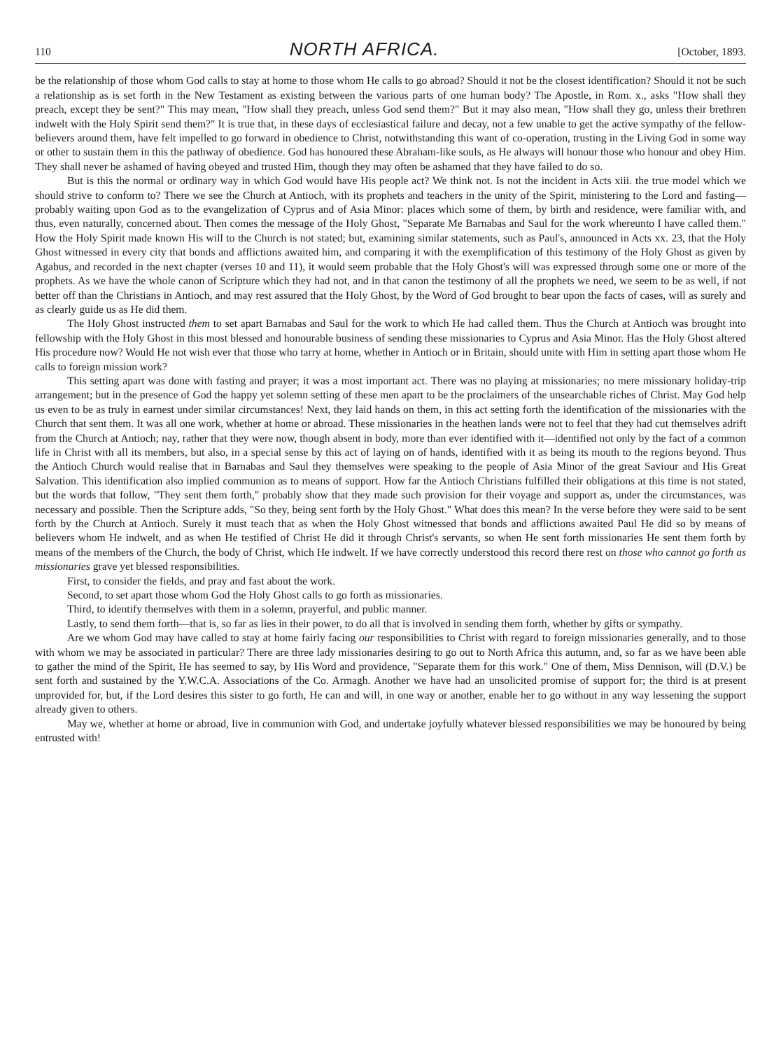110 NORTH AFRICA. [October, 1893.
be the relationship of those whom God calls to stay at home to those whom He calls to go abroad? Should it not be the closest identification? Should it not be such a relationship as is set forth in the New Testament as existing between the various parts of one human body? The Apostle, in Rom. x., asks "How shall they preach, except they be sent?" This may mean, "How shall they preach, unless God send them?" But it may also mean, "How shall they go, unless their brethren indwelt with the Holy Spirit send them?" It is true that, in these days of ecclesiastical failure and decay, not a few unable to get the active sympathy of the fellow-believers around them, have felt impelled to go forward in obedience to Christ, notwithstanding this want of co-operation, trusting in the Living God in some way or other to sustain them in this the pathway of obedience. God has honoured these Abraham-like souls, as He always will honour those who honour and obey Him. They shall never be ashamed of having obeyed and trusted Him, though they may often be ashamed that they have failed to do so.
But is this the normal or ordinary way in which God would have His people act? We think not. Is not the incident in Acts xiii. the true model which we should strive to conform to? There we see the Church at Antioch, with its prophets and teachers in the unity of the Spirit, ministering to the Lord and fasting—probably waiting upon God as to the evangelization of Cyprus and of Asia Minor: places which some of them, by birth and residence, were familiar with, and thus, even naturally, concerned about. Then comes the message of the Holy Ghost, "Separate Me Barnabas and Saul for the work whereunto I have called them." How the Holy Spirit made known His will to the Church is not stated; but, examining similar statements, such as Paul's, announced in Acts xx. 23, that the Holy Ghost witnessed in every city that bonds and afflictions awaited him, and comparing it with the exemplification of this testimony of the Holy Ghost as given by Agabus, and recorded in the next chapter (verses 10 and 11), it would seem probable that the Holy Ghost's will was expressed through some one or more of the prophets. As we have the whole canon of Scripture which they had not, and in that canon the testimony of all the prophets we need, we seem to be as well, if not better off than the Christians in Antioch, and may rest assured that the Holy Ghost, by the Word of God brought to bear upon the facts of cases, will as surely and as clearly guide us as He did them.
The Holy Ghost instructed them to set apart Barnabas and Saul for the work to which He had called them. Thus the Church at Antioch was brought into fellowship with the Holy Ghost in this most blessed and honourable business of sending these missionaries to Cyprus and Asia Minor. Has the Holy Ghost altered His procedure now? Would He not wish ever that those who tarry at home, whether in Antioch or in Britain, should unite with Him in setting apart those whom He calls to foreign mission work?
This setting apart was done with fasting and prayer; it was a most important act. There was no playing at missionaries; no mere missionary holiday-trip arrangement; but in the presence of God the happy yet solemn setting of these men apart to be the proclaimers of the unsearchable riches of Christ. May God help us even to be as truly in earnest under similar circumstances! Next, they laid hands on them, in this act setting forth the identification of the missionaries with the Church that sent them. It was all one work, whether at home or abroad. These missionaries in the heathen lands were not to feel that they had cut themselves adrift from the Church at Antioch; nay, rather that they were now, though absent in body, more than ever identified with it—identified not only by the fact of a common life in Christ with all its members, but also, in a special sense by this act of laying on of hands, identified with it as being its mouth to the regions beyond. Thus the Antioch Church would realise that in Barnabas and Saul they themselves were speaking to the people of Asia Minor of the great Saviour and His Great Salvation. This identification also implied communion as to means of support. How far the Antioch Christians fulfilled their obligations at this time is not stated, but the words that follow, "They sent them forth," probably show that they made such provision for their voyage and support as, under the circumstances, was necessary and possible. Then the Scripture adds, "So they, being sent forth by the Holy Ghost." What does this mean? In the verse before they were said to be sent forth by the Church at Antioch. Surely it must teach that as when the Holy Ghost witnessed that bonds and afflictions awaited Paul He did so by means of believers whom He indwelt, and as when He testified of Christ He did it through Christ's servants, so when He sent forth missionaries He sent them forth by means of the members of the Church, the body of Christ, which He indwelt. If we have correctly understood this record there rest on those who cannot go forth as missionaries grave yet blessed responsibilities.
First, to consider the fields, and pray and fast about the work.
Second, to set apart those whom God the Holy Ghost calls to go forth as missionaries.
Third, to identify themselves with them in a solemn, prayerful, and public manner.
Lastly, to send them forth—that is, so far as lies in their power, to do all that is involved in sending them forth, whether by gifts or sympathy.
Are we whom God may have called to stay at home fairly facing our responsibilities to Christ with regard to foreign missionaries generally, and to those with whom we may be associated in particular? There are three lady missionaries desiring to go out to North Africa this autumn, and, so far as we have been able to gather the mind of the Spirit, He has seemed to say, by His Word and providence, "Separate them for this work." One of them, Miss Dennison, will (D.V.) be sent forth and sustained by the Y.W.C.A. Associations of the Co. Armagh. Another we have had an unsolicited promise of support for; the third is at present unprovided for, but, if the Lord desires this sister to go forth, He can and will, in one way or another, enable her to go without in any way lessening the support already given to others.
May we, whether at home or abroad, live in communion with God, and undertake joyfully whatever blessed responsibilities we may be honoured by being entrusted with!